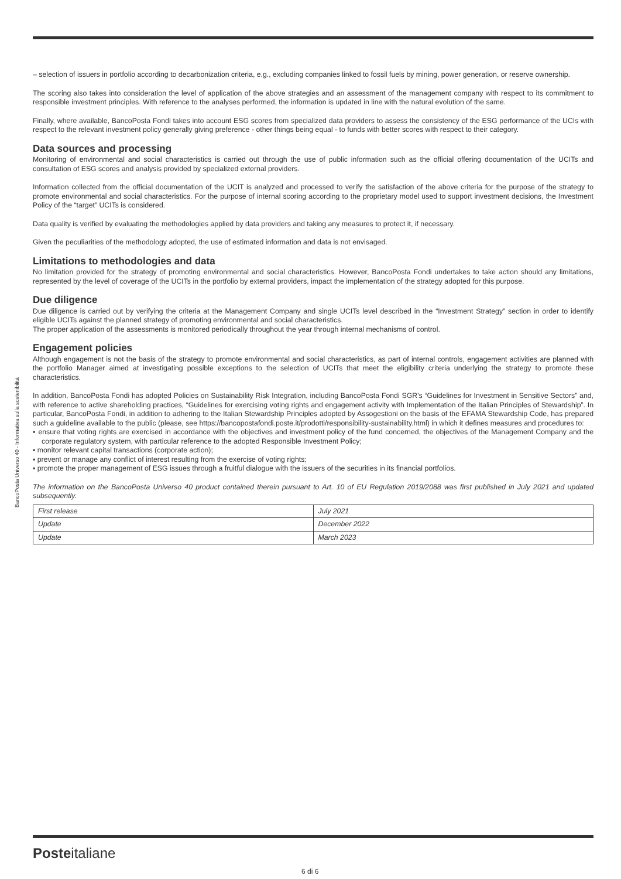BancoPosta Universo 40 - Informativa sulla sostenibilità
– selection of issuers in portfolio according to decarbonization criteria, e.g., excluding companies linked to fossil fuels by mining, power generation, or reserve ownership.
The scoring also takes into consideration the level of application of the above strategies and an assessment of the management company with respect to its commitment to responsible investment principles. With reference to the analyses performed, the information is updated in line with the natural evolution of the same.
Finally, where available, BancoPosta Fondi takes into account ESG scores from specialized data providers to assess the consistency of the ESG performance of the UCIs with respect to the relevant investment policy generally giving preference - other things being equal - to funds with better scores with respect to their category.
Data sources and processing
Monitoring of environmental and social characteristics is carried out through the use of public information such as the official offering documentation of the UCITs and consultation of ESG scores and analysis provided by specialized external providers.
Information collected from the official documentation of the UCIT is analyzed and processed to verify the satisfaction of the above criteria for the purpose of the strategy to promote environmental and social characteristics. For the purpose of internal scoring according to the proprietary model used to support investment decisions, the Investment Policy of the “target” UCITs is considered.
Data quality is verified by evaluating the methodologies applied by data providers and taking any measures to protect it, if necessary.
Given the peculiarities of the methodology adopted, the use of estimated information and data is not envisaged.
Limitations to methodologies and data
No limitation provided for the strategy of promoting environmental and social characteristics. However, BancoPosta Fondi undertakes to take action should any limitations, represented by the level of coverage of the UCITs in the portfolio by external providers, impact the implementation of the strategy adopted for this purpose.
Due diligence
Due diligence is carried out by verifying the criteria at the Management Company and single UCITs level described in the “Investment Strategy” section in order to identify eligible UCITs against the planned strategy of promoting environmental and social characteristics.
The proper application of the assessments is monitored periodically throughout the year through internal mechanisms of control.
Engagement policies
Although engagement is not the basis of the strategy to promote environmental and social characteristics, as part of internal controls, engagement activities are planned with the portfolio Manager aimed at investigating possible exceptions to the selection of UCITs that meet the eligibility criteria underlying the strategy to promote these characteristics.
In addition, BancoPosta Fondi has adopted Policies on Sustainability Risk Integration, including BancoPosta Fondi SGR’s “Guidelines for Investment in Sensitive Sectors” and, with reference to active shareholding practices, “Guidelines for exercising voting rights and engagement activity with Implementation of the Italian Principles of Stewardship”. In particular, BancoPosta Fondi, in addition to adhering to the Italian Stewardship Principles adopted by Assogestioni on the basis of the EFAMA Stewardship Code, has prepared such a guideline available to the public (please, see https://bancopostafondi.poste.it/prodotti/responsibility-sustainability.html) in which it defines measures and procedures to:
▪ ensure that voting rights are exercised in accordance with the objectives and investment policy of the fund concerned, the objectives of the Management Company and the corporate regulatory system, with particular reference to the adopted Responsible Investment Policy;
▪ monitor relevant capital transactions (corporate action);
▪ prevent or manage any conflict of interest resulting from the exercise of voting rights;
▪ promote the proper management of ESG issues through a fruitful dialogue with the issuers of the securities in its financial portfolios.
The information on the BancoPosta Universo 40 product contained therein pursuant to Art. 10 of EU Regulation 2019/2088 was first published in July 2021 and updated subsequently.
| First release | July 2021 |
| Update | December 2022 |
| Update | March 2023 |
Posteitaliane
6 di 6